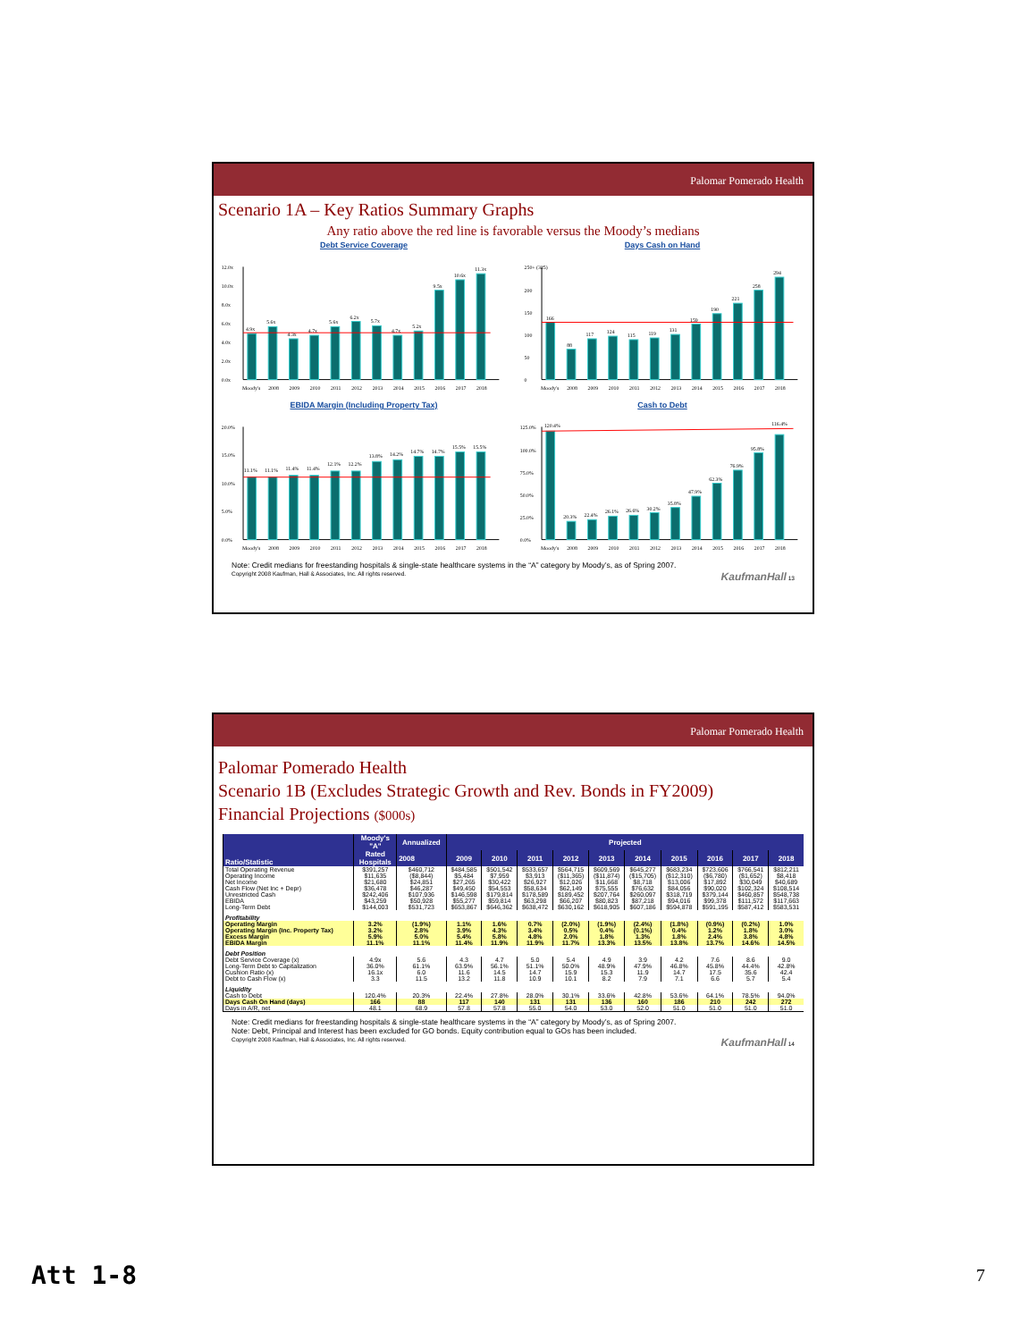Palomar Pomerado Health
Scenario 1A – Key Ratios Summary Graphs
Any ratio above the red line is favorable versus the Moody’s medians
Debt Service Coverage
0.0x
2.0x
4.0x
6.0x
8.0x
10.0x
12.0x
4.9x
5.6x
4.3x
4.7x
5.6x
6.2x
5.7x
4.7x
5.2x
9.5x
10.6x
11.3x
Moody's
2008
2009
2010
2011
2012
2013
2014
2015
2016
2017
2018
Days Cash on Hand
0
50
100
150
200
250+ (325)
166
88
117
124
115
119
131
159
190
221
258
294
Moody's
2008
2009
2010
2011
2012
2013
2014
2015
2016
2017
2018
EBIDA Margin (Including Property Tax)
0.0%
5.0%
10.0%
15.0%
20.0%
11.1%
11.1%
11.4%
11.4%
12.1%
12.2%
13.8%
14.2%
14.7%
14.7%
15.5%
15.5%
Moody's
2008
2009
2010
2011
2012
2013
2014
2015
2016
2017
2018
Cash to Debt
0.0%
25.0%
50.0%
75.0%
100.0%
125.0%
120.4%
20.3%
22.4%
26.1%
26.6%
30.2%
35.8%
47.9%
62.3%
76.9%
95.8%
116.4%
Moody's
2008
2009
2010
2011
2012
2013
2014
2015
2016
2017
2018
Note: Credit medians for freestanding hospitals & single-state healthcare systems in the “A” category by Moody’s, as of Spring 2007.
Copyright 2008 Kaufman, Hall & Associates, Inc. All rights reserved. KaufmanHall 13
Palomar Pomerado Health
Palomar Pomerado Health
Scenario 1B (Excludes Strategic Growth and Rev. Bonds in FY2009)
Financial Projections ($000s)
| Ratio/Statistic | Moody's "A" Rated Hospitals | Annualized | Projected | | | | | | | | | |
| --- | --- | --- | --- | --- | --- | --- | --- | --- | --- | --- | --- | --- |
| | | 2008 | 2009 | 2010 | 2011 | 2012 | 2013 | 2014 | 2015 | 2016 | 2017 | 2018 |
| Total Operating Revenue | $391,257 | $460,712 | $484,585 | $501,542 | $533,657 | $564,715 | $609,569 | $645,277 | $683,234 | $723,606 | $766,541 | $812,211 |
| Operating Income | $11,635 | ($8,844) | $5,484 | $7,959 | $3,913 | ($11,365) | ($11,874) | ($15,705) | ($12,310) | ($6,780) | ($1,652) | $8,418 |
| Net Income | $21,680 | $24,851 | $27,265 | $30,422 | $26,927 | $12,026 | $11,668 | $8,718 | $13,006 | $17,892 | $30,049 | $40,689 |
| Cash Flow (Net Inc + Depr) | $36,478 | $46,287 | $49,450 | $54,553 | $58,634 | $62,149 | $75,555 | $76,632 | $84,056 | $90,020 | $102,324 | $108,514 |
| Unrestricted Cash | $242,406 | $107,936 | $146,598 | $179,814 | $178,589 | $189,452 | $207,764 | $260,097 | $318,719 | $379,144 | $460,857 | $548,738 |
| EBIDA | $43,259 | $50,928 | $55,277 | $59,814 | $63,298 | $66,207 | $80,823 | $87,218 | $94,016 | $99,378 | $111,572 | $117,663 |
| Long-Term Debt | $144,003 | $531,723 | $653,867 | $646,362 | $638,472 | $630,162 | $618,905 | $607,186 | $594,878 | $591,195 | $587,412 | $583,531 |
| Profitability | | | | | | | | | | | | |
| Operating Margin | 3.2% | (1.9%) | 1.1% | 1.6% | 0.7% | (2.0%) | (1.9%) | (2.4%) | (1.8%) | (0.9%) | (0.2%) | 1.0% |
| Operating Margin (Inc. Property Tax) | 3.2% | 2.8% | 3.9% | 4.3% | 3.4% | 0.5% | 0.4% | (0.1%) | 0.4% | 1.2% | 1.8% | 3.0% |
| Excess Margin | 5.9% | 5.0% | 5.4% | 5.8% | 4.8% | 2.0% | 1.8% | 1.3% | 1.8% | 2.4% | 3.8% | 4.8% |
| EBIDA Margin | 11.1% | 11.1% | 11.4% | 11.9% | 11.9% | 11.7% | 13.3% | 13.5% | 13.8% | 13.7% | 14.6% | 14.5% |
| Debt Position | | | | | | | | | | | | |
| Debt Service Coverage (x) | 4.9x | 5.6 | 4.3 | 4.7 | 5.0 | 5.4 | 4.9 | 3.9 | 4.2 | 7.6 | 8.6 | 9.0 |
| Long-Term Debt to Capitalization | 36.0% | 61.1% | 63.9% | 56.1% | 51.1% | 50.0% | 48.9% | 47.9% | 46.8% | 45.8% | 44.4% | 42.8% |
| Cushion Ratio (x) | 16.1x | 6.0 | 11.6 | 14.5 | 14.7 | 15.9 | 15.3 | 11.9 | 14.7 | 17.5 | 35.6 | 42.4 |
| Debt to Cash Flow (x) | 3.3 | 11.5 | 13.2 | 11.8 | 10.9 | 10.1 | 8.2 | 7.9 | 7.1 | 6.6 | 5.7 | 5.4 |
| Liquidity | | | | | | | | | | | | |
| Cash to Debt | 120.4% | 20.3% | 22.4% | 27.8% | 28.0% | 30.1% | 33.6% | 42.8% | 53.6% | 64.1% | 78.5% | 94.0% |
| Days Cash On Hand (days) | 166 | 88 | 117 | 140 | 131 | 131 | 136 | 160 | 186 | 210 | 242 | 272 |
| Days in A/R, net | 48.1 | 68.9 | 57.8 | 57.8 | 55.0 | 54.0 | 53.0 | 52.0 | 51.0 | 51.0 | 51.0 | 51.0 |
Note: Credit medians for freestanding hospitals & single-state healthcare systems in the “A” category by Moody’s, as of Spring 2007.
Note: Debt, Principal and Interest has been excluded for GO bonds. Equity contribution equal to GOs has been included.
Copyright 2008 Kaufman, Hall & Associates, Inc. All rights reserved. KaufmanHall 14
Att 1-8 7